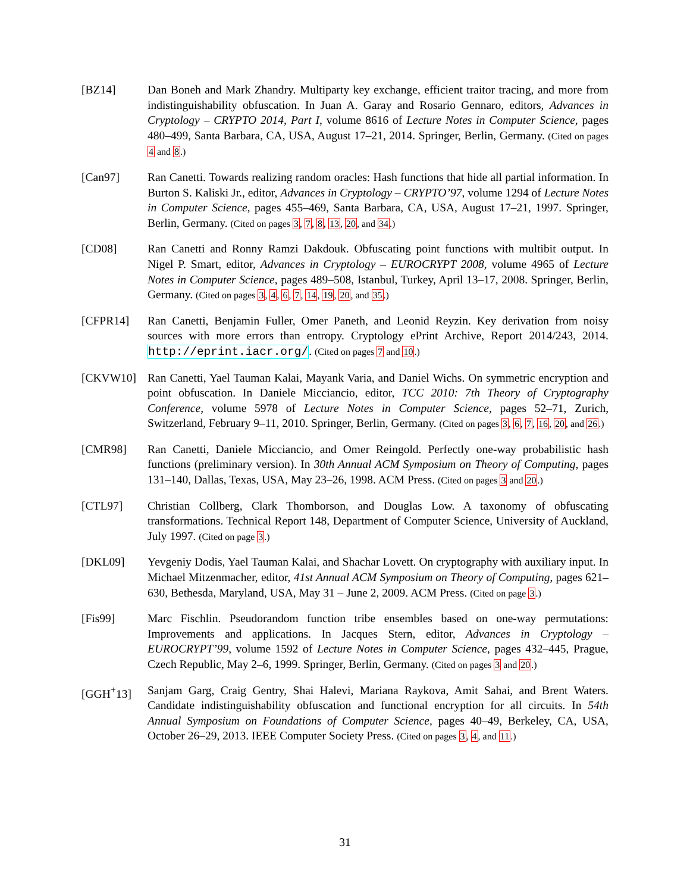[BZ14] Dan Boneh and Mark Zhandry. Multiparty key exchange, efficient traitor tracing, and more from indistinguishability obfuscation. In Juan A. Garay and Rosario Gennaro, editors, Advances in Cryptology – CRYPTO 2014, Part I, volume 8616 of Lecture Notes in Computer Science, pages 480–499, Santa Barbara, CA, USA, August 17–21, 2014. Springer, Berlin, Germany. (Cited on pages 4 and 8.)
[Can97] Ran Canetti. Towards realizing random oracles: Hash functions that hide all partial information. In Burton S. Kaliski Jr., editor, Advances in Cryptology – CRYPTO’97, volume 1294 of Lecture Notes in Computer Science, pages 455–469, Santa Barbara, CA, USA, August 17–21, 1997. Springer, Berlin, Germany. (Cited on pages 3, 7, 8, 13, 20, and 34.)
[CD08] Ran Canetti and Ronny Ramzi Dakdouk. Obfuscating point functions with multibit output. In Nigel P. Smart, editor, Advances in Cryptology – EUROCRYPT 2008, volume 4965 of Lecture Notes in Computer Science, pages 489–508, Istanbul, Turkey, April 13–17, 2008. Springer, Berlin, Germany. (Cited on pages 3, 4, 6, 7, 14, 19, 20, and 35.)
[CFPR14] Ran Canetti, Benjamin Fuller, Omer Paneth, and Leonid Reyzin. Key derivation from noisy sources with more errors than entropy. Cryptology ePrint Archive, Report 2014/243, 2014. http://eprint.iacr.org/. (Cited on pages 7 and 10.)
[CKVW10] Ran Canetti, Yael Tauman Kalai, Mayank Varia, and Daniel Wichs. On symmetric encryption and point obfuscation. In Daniele Micciancio, editor, TCC 2010: 7th Theory of Cryptography Conference, volume 5978 of Lecture Notes in Computer Science, pages 52–71, Zurich, Switzerland, February 9–11, 2010. Springer, Berlin, Germany. (Cited on pages 3, 6, 7, 16, 20, and 26.)
[CMR98] Ran Canetti, Daniele Micciancio, and Omer Reingold. Perfectly one-way probabilistic hash functions (preliminary version). In 30th Annual ACM Symposium on Theory of Computing, pages 131–140, Dallas, Texas, USA, May 23–26, 1998. ACM Press. (Cited on pages 3 and 20.)
[CTL97] Christian Collberg, Clark Thomborson, and Douglas Low. A taxonomy of obfuscating transformations. Technical Report 148, Department of Computer Science, University of Auckland, July 1997. (Cited on page 3.)
[DKL09] Yevgeniy Dodis, Yael Tauman Kalai, and Shachar Lovett. On cryptography with auxiliary input. In Michael Mitzenmacher, editor, 41st Annual ACM Symposium on Theory of Computing, pages 621–630, Bethesda, Maryland, USA, May 31 – June 2, 2009. ACM Press. (Cited on page 3.)
[Fis99] Marc Fischlin. Pseudorandom function tribe ensembles based on one-way permutations: Improvements and applications. In Jacques Stern, editor, Advances in Cryptology – EUROCRYPT’99, volume 1592 of Lecture Notes in Computer Science, pages 432–445, Prague, Czech Republic, May 2–6, 1999. Springer, Berlin, Germany. (Cited on pages 3 and 20.)
[GGH<sup>+</sup>13] Sanjam Garg, Craig Gentry, Shai Halevi, Mariana Raykova, Amit Sahai, and Brent Waters. Candidate indistinguishability obfuscation and functional encryption for all circuits. In 54th Annual Symposium on Foundations of Computer Science, pages 40–49, Berkeley, CA, USA, October 26–29, 2013. IEEE Computer Society Press. (Cited on pages 3, 4, and 11.)
31